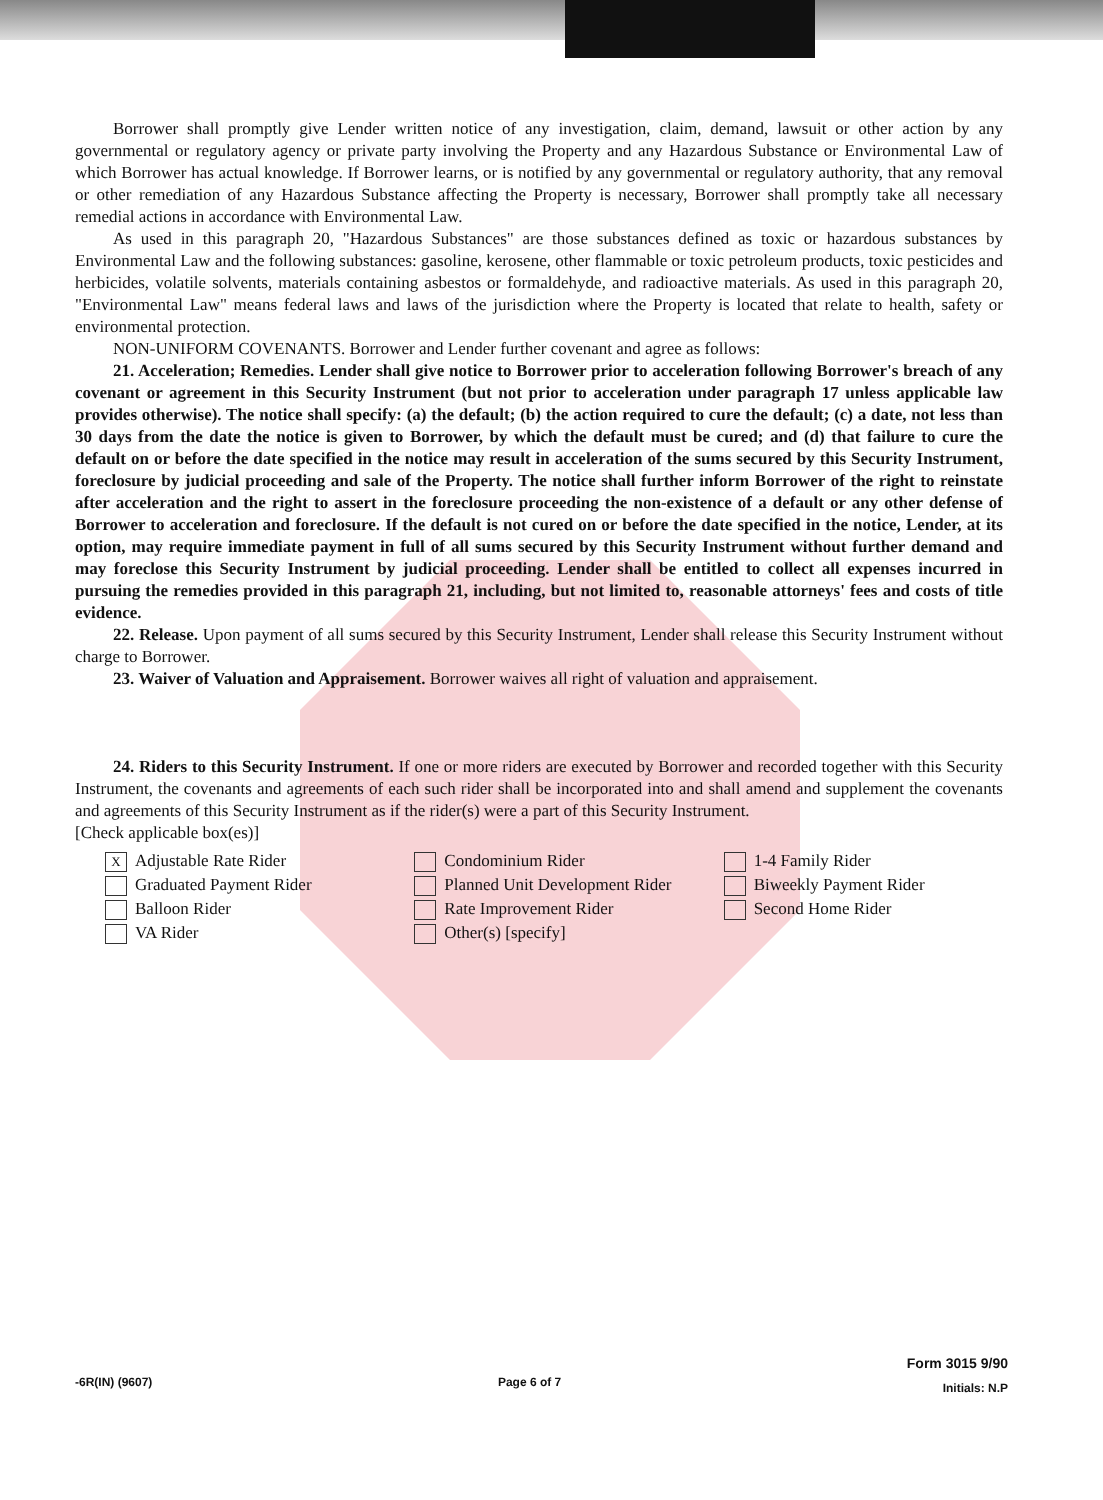Borrower shall promptly give Lender written notice of any investigation, claim, demand, lawsuit or other action by any governmental or regulatory agency or private party involving the Property and any Hazardous Substance or Environmental Law of which Borrower has actual knowledge. If Borrower learns, or is notified by any governmental or regulatory authority, that any removal or other remediation of any Hazardous Substance affecting the Property is necessary, Borrower shall promptly take all necessary remedial actions in accordance with Environmental Law.
As used in this paragraph 20, "Hazardous Substances" are those substances defined as toxic or hazardous substances by Environmental Law and the following substances: gasoline, kerosene, other flammable or toxic petroleum products, toxic pesticides and herbicides, volatile solvents, materials containing asbestos or formaldehyde, and radioactive materials. As used in this paragraph 20, "Environmental Law" means federal laws and laws of the jurisdiction where the Property is located that relate to health, safety or environmental protection.
NON-UNIFORM COVENANTS. Borrower and Lender further covenant and agree as follows:
21. Acceleration; Remedies. Lender shall give notice to Borrower prior to acceleration following Borrower's breach of any covenant or agreement in this Security Instrument (but not prior to acceleration under paragraph 17 unless applicable law provides otherwise). The notice shall specify: (a) the default; (b) the action required to cure the default; (c) a date, not less than 30 days from the date the notice is given to Borrower, by which the default must be cured; and (d) that failure to cure the default on or before the date specified in the notice may result in acceleration of the sums secured by this Security Instrument, foreclosure by judicial proceeding and sale of the Property. The notice shall further inform Borrower of the right to reinstate after acceleration and the right to assert in the foreclosure proceeding the non-existence of a default or any other defense of Borrower to acceleration and foreclosure. If the default is not cured on or before the date specified in the notice, Lender, at its option, may require immediate payment in full of all sums secured by this Security Instrument without further demand and may foreclose this Security Instrument by judicial proceeding. Lender shall be entitled to collect all expenses incurred in pursuing the remedies provided in this paragraph 21, including, but not limited to, reasonable attorneys' fees and costs of title evidence.
22. Release. Upon payment of all sums secured by this Security Instrument, Lender shall release this Security Instrument without charge to Borrower.
23. Waiver of Valuation and Appraisement. Borrower waives all right of valuation and appraisement.
24. Riders to this Security Instrument. If one or more riders are executed by Borrower and recorded together with this Security Instrument, the covenants and agreements of each such rider shall be incorporated into and shall amend and supplement the covenants and agreements of this Security Instrument as if the rider(s) were a part of this Security Instrument.
[Check applicable box(es)]
X Adjustable Rate Rider
Graduated Payment Rider
Balloon Rider
VA Rider
Condominium Rider
Planned Unit Development Rider
Rate Improvement Rider
Other(s) [specify]
1-4 Family Rider
Biweekly Payment Rider
Second Home Rider
-6R(IN) (9607) Page 6 of 7
Form 3015 9/90
Initials: N.P